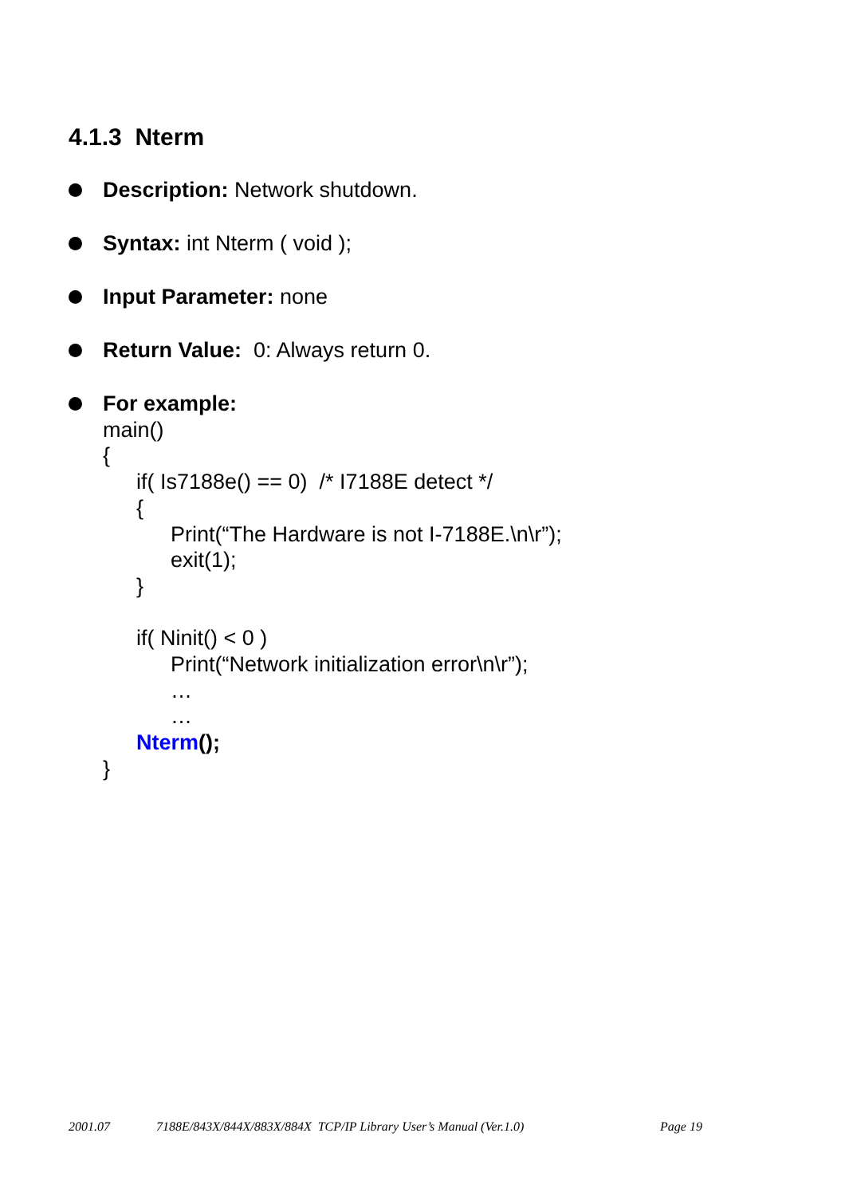4.1.3 Nterm
Description: Network shutdown.
Syntax: int Nterm ( void );
Input Parameter: none
Return Value: 0: Always return 0.
For example:
main()
{
if( Is7188e() == 0) /* I7188E detect */
{
Print(“The Hardware is not I-7188E.\n\r”);
exit(1);
}
if( Ninit() < 0 )
Print(“Network initialization error\n\r”);
…
…
Nterm();
}
2001.07 7188E/843X/844X/883X/884X TCP/IP Library User’s Manual (Ver.1.0) Page 19